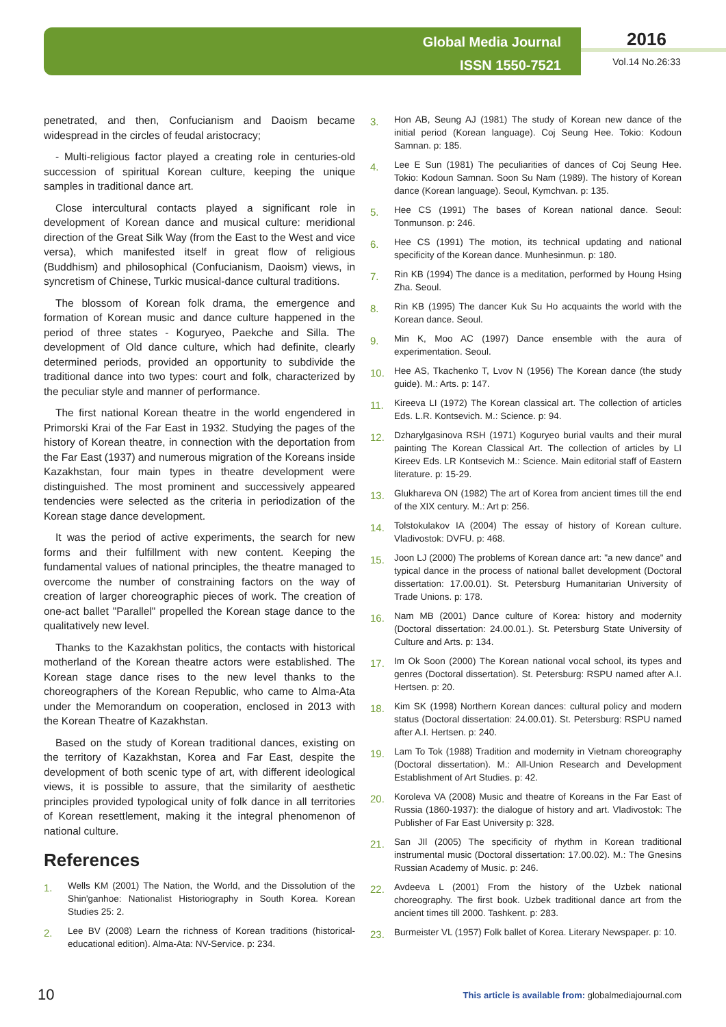Global Media Journal
ISSN 1550-7521
2016
Vol.14 No.26:33
penetrated, and then, Confucianism and Daoism became widespread in the circles of feudal aristocracy;
- Multi-religious factor played a creating role in centuries-old succession of spiritual Korean culture, keeping the unique samples in traditional dance art.
Close intercultural contacts played a significant role in development of Korean dance and musical culture: meridional direction of the Great Silk Way (from the East to the West and vice versa), which manifested itself in great flow of religious (Buddhism) and philosophical (Confucianism, Daoism) views, in syncretism of Chinese, Turkic musical-dance cultural traditions.
The blossom of Korean folk drama, the emergence and formation of Korean music and dance culture happened in the period of three states - Koguryeo, Paekche and Silla. The development of Old dance culture, which had definite, clearly determined periods, provided an opportunity to subdivide the traditional dance into two types: court and folk, characterized by the peculiar style and manner of performance.
The first national Korean theatre in the world engendered in Primorski Krai of the Far East in 1932. Studying the pages of the history of Korean theatre, in connection with the deportation from the Far East (1937) and numerous migration of the Koreans inside Kazakhstan, four main types in theatre development were distinguished. The most prominent and successively appeared tendencies were selected as the criteria in periodization of the Korean stage dance development.
It was the period of active experiments, the search for new forms and their fulfillment with new content. Keeping the fundamental values of national principles, the theatre managed to overcome the number of constraining factors on the way of creation of larger choreographic pieces of work. The creation of one-act ballet "Parallel" propelled the Korean stage dance to the qualitatively new level.
Thanks to the Kazakhstan politics, the contacts with historical motherland of the Korean theatre actors were established. The Korean stage dance rises to the new level thanks to the choreographers of the Korean Republic, who came to Alma-Ata under the Memorandum on cooperation, enclosed in 2013 with the Korean Theatre of Kazakhstan.
Based on the study of Korean traditional dances, existing on the territory of Kazakhstan, Korea and Far East, despite the development of both scenic type of art, with different ideological views, it is possible to assure, that the similarity of aesthetic principles provided typological unity of folk dance in all territories of Korean resettlement, making it the integral phenomenon of national culture.
References
1. Wells KM (2001) The Nation, the World, and the Dissolution of the Shin'ganhoe: Nationalist Historiography in South Korea. Korean Studies 25: 2.
2. Lee BV (2008) Learn the richness of Korean traditions (historical-educational edition). Alma-Ata: NV-Service. p: 234.
3. Hon AB, Seung AJ (1981) The study of Korean new dance of the initial period (Korean language). Coj Seung Hee. Tokio: Kodoun Samnan. p: 185.
4. Lee E Sun (1981) The peculiarities of dances of Coj Seung Hee. Tokio: Kodoun Samnan. Soon Su Nam (1989). The history of Korean dance (Korean language). Seoul, Kymchvan. p: 135.
5. Hee CS (1991) The bases of Korean national dance. Seoul: Tonmunson. p: 246.
6. Hee CS (1991) The motion, its technical updating and national specificity of the Korean dance. Munhesinmun. p: 180.
7. Rin KB (1994) The dance is a meditation, performed by Houng Hsing Zha. Seoul.
8. Rin KB (1995) The dancer Kuk Su Ho acquaints the world with the Korean dance. Seoul.
9. Min K, Moo AC (1997) Dance ensemble with the aura of experimentation. Seoul.
10. Hee AS, Tkachenko T, Lvov N (1956) The Korean dance (the study guide). M.: Arts. p: 147.
11. Kireeva LI (1972) The Korean classical art. The collection of articles Eds. L.R. Kontsevich. M.: Science. p: 94.
12. Dzharylgasinova RSH (1971) Koguryeo burial vaults and their mural painting The Korean Classical Art. The collection of articles by LI Kireev Eds. LR Kontsevich M.: Science. Main editorial staff of Eastern literature. p: 15-29.
13. Glukhareva ON (1982) The art of Korea from ancient times till the end of the XIX century. M.: Art p: 256.
14. Tolstokulakov IA (2004) The essay of history of Korean culture. Vladivostok: DVFU. p: 468.
15. Joon LJ (2000) The problems of Korean dance art: "a new dance" and typical dance in the process of national ballet development (Doctoral dissertation: 17.00.01). St. Petersburg Humanitarian University of Trade Unions. p: 178.
16. Nam MB (2001) Dance culture of Korea: history and modernity (Doctoral dissertation: 24.00.01.). St. Petersburg State University of Culture and Arts. p: 134.
17. Im Ok Soon (2000) The Korean national vocal school, its types and genres (Doctoral dissertation). St. Petersburg: RSPU named after A.I. Hertsen. p: 20.
18. Kim SK (1998) Northern Korean dances: cultural policy and modern status (Doctoral dissertation: 24.00.01). St. Petersburg: RSPU named after A.I. Hertsen. p: 240.
19. Lam To Tok (1988) Tradition and modernity in Vietnam choreography (Doctoral dissertation). M.: All-Union Research and Development Establishment of Art Studies. p: 42.
20. Koroleva VA (2008) Music and theatre of Koreans in the Far East of Russia (1860-1937): the dialogue of history and art. Vladivostok: The Publisher of Far East University p: 328.
21. San JIl (2005) The specificity of rhythm in Korean traditional instrumental music (Doctoral dissertation: 17.00.02). M.: The Gnesins Russian Academy of Music. p: 246.
22. Avdeeva L (2001) From the history of the Uzbek national choreography. The first book. Uzbek traditional dance art from the ancient times till 2000. Tashkent. p: 283.
23. Burmeister VL (1957) Folk ballet of Korea. Literary Newspaper. p: 10.
10 This article is available from: globalmediajournal.com